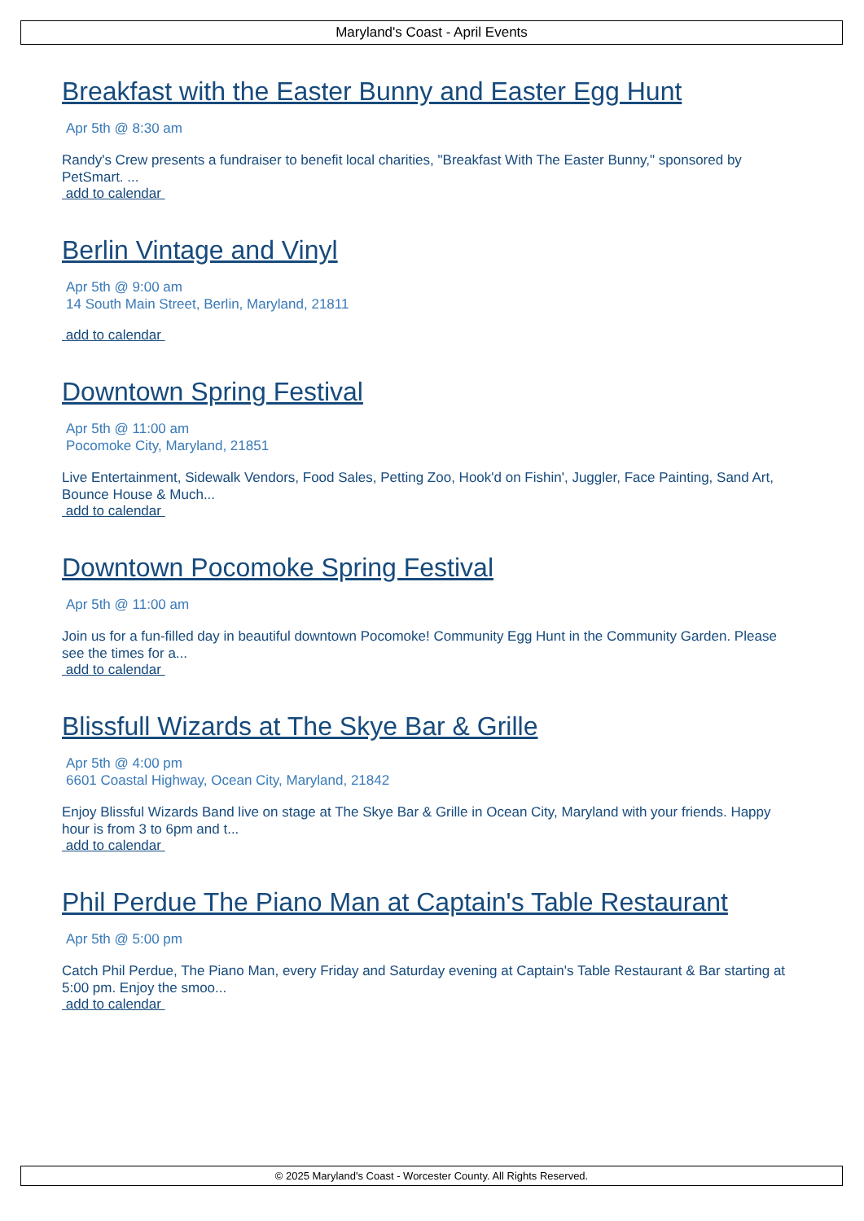Maryland's Coast - April Events
Breakfast with the Easter Bunny and Easter Egg Hunt
Apr 5th @ 8:30 am
Randy's Crew presents a fundraiser to benefit local charities, "Breakfast With The Easter Bunny," sponsored by PetSmart. ...
add to calendar
Berlin Vintage and Vinyl
Apr 5th @ 9:00 am
14 South Main Street, Berlin, Maryland, 21811
add to calendar
Downtown Spring Festival
Apr 5th @ 11:00 am
Pocomoke City, Maryland, 21851
Live Entertainment, Sidewalk Vendors, Food Sales, Petting Zoo, Hook'd on Fishin', Juggler, Face Painting, Sand Art, Bounce House & Much...
add to calendar
Downtown Pocomoke Spring Festival
Apr 5th @ 11:00 am
Join us for a fun-filled day in beautiful downtown Pocomoke! Community Egg Hunt in the Community Garden. Please see the times for a...
add to calendar
Blissfull Wizards at The Skye Bar & Grille
Apr 5th @ 4:00 pm
6601 Coastal Highway, Ocean City, Maryland, 21842
Enjoy Blissful Wizards Band live on stage at The Skye Bar & Grille in Ocean City, Maryland with your friends. Happy hour is from 3 to 6pm and t...
add to calendar
Phil Perdue The Piano Man at Captain's Table Restaurant
Apr 5th @ 5:00 pm
Catch Phil Perdue, The Piano Man, every Friday and Saturday evening at Captain's Table Restaurant & Bar starting at 5:00 pm. Enjoy the smoo...
add to calendar
© 2025 Maryland's Coast - Worcester County. All Rights Reserved.